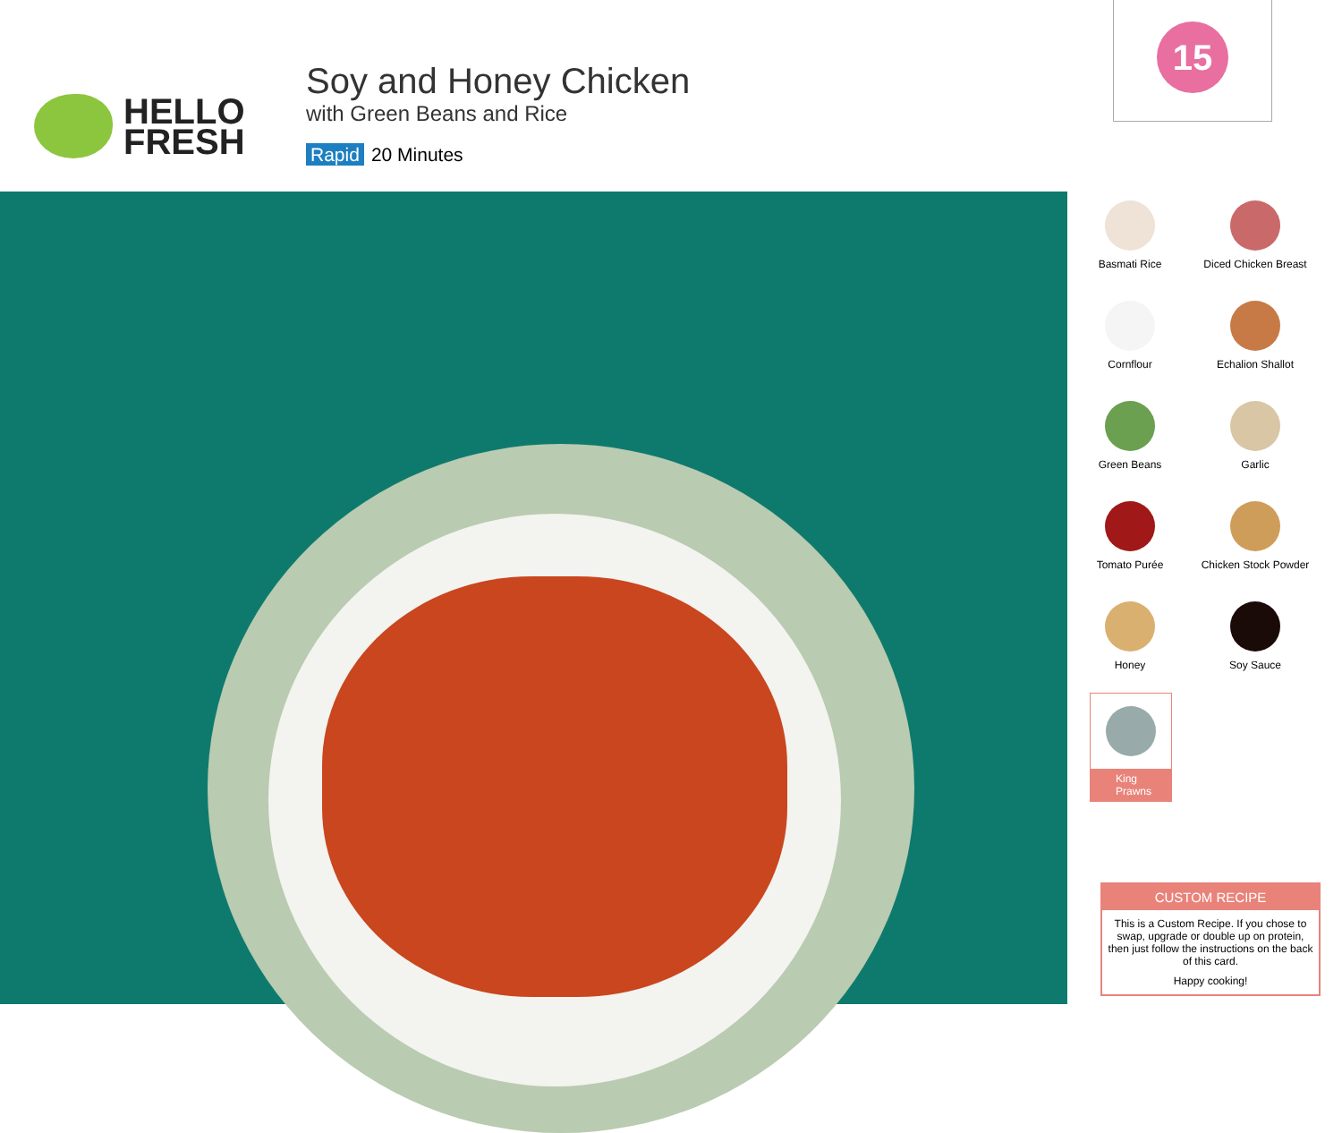HELLO
FRESH
Soy and Honey Chicken
with Green Beans and Rice
Rapid 20 Minutes
15
Basmati Rice
Diced Chicken Breast
Cornflour
Echalion Shallot
Green Beans
Garlic
Tomato Purée
Chicken Stock Powder
Honey
Soy Sauce
King Prawns
CUSTOM RECIPE
This is a Custom Recipe. If you chose to swap, upgrade or double up on protein, then just follow the instructions on the back of this card.
Happy cooking!